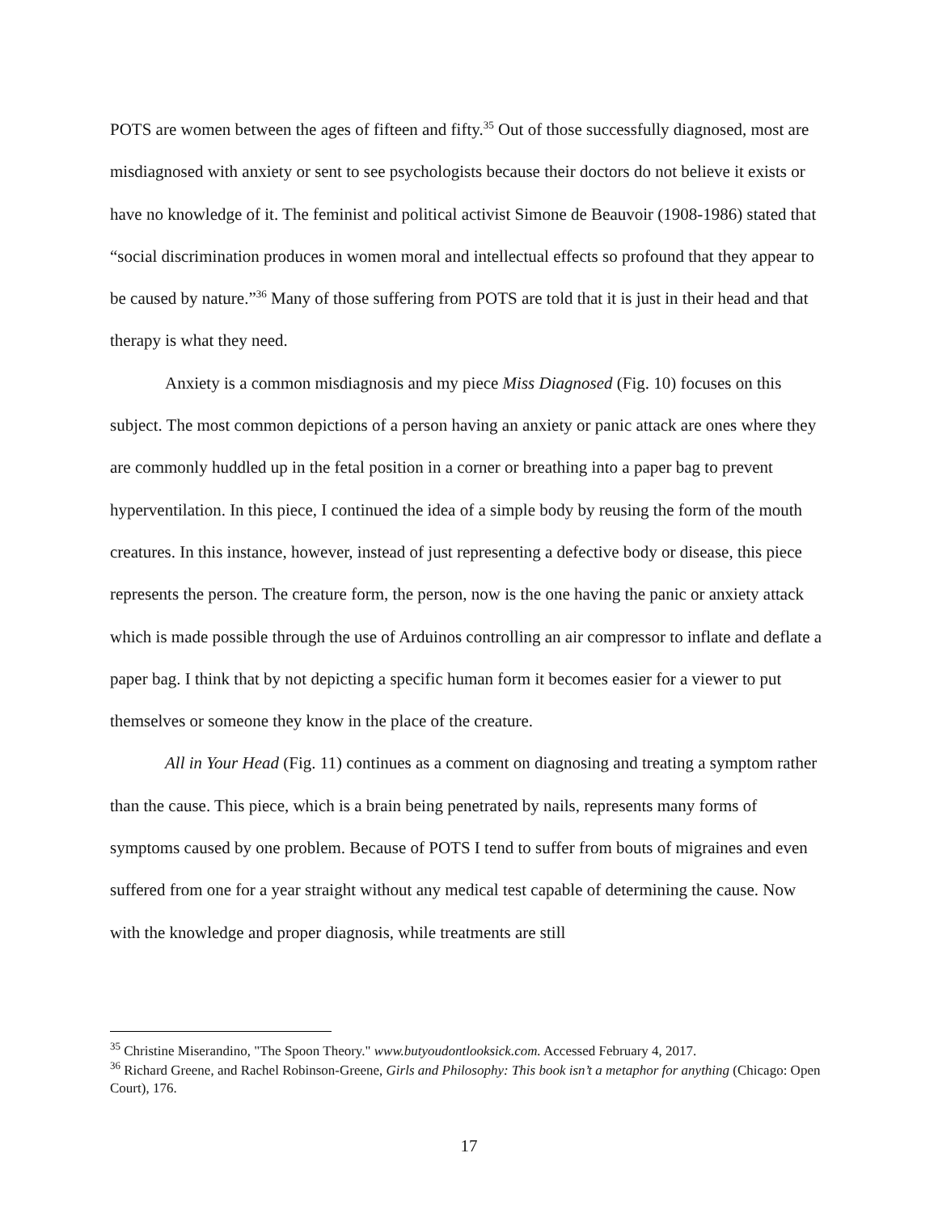POTS are women between the ages of fifteen and fifty.<sup>35</sup> Out of those successfully diagnosed, most are misdiagnosed with anxiety or sent to see psychologists because their doctors do not believe it exists or have no knowledge of it. The feminist and political activist Simone de Beauvoir (1908-1986) stated that “social discrimination produces in women moral and intellectual effects so profound that they appear to be caused by nature.”<sup>36</sup> Many of those suffering from POTS are told that it is just in their head and that therapy is what they need.
Anxiety is a common misdiagnosis and my piece Miss Diagnosed (Fig. 10) focuses on this subject. The most common depictions of a person having an anxiety or panic attack are ones where they are commonly huddled up in the fetal position in a corner or breathing into a paper bag to prevent hyperventilation. In this piece, I continued the idea of a simple body by reusing the form of the mouth creatures. In this instance, however, instead of just representing a defective body or disease, this piece represents the person. The creature form, the person, now is the one having the panic or anxiety attack which is made possible through the use of Arduinos controlling an air compressor to inflate and deflate a paper bag. I think that by not depicting a specific human form it becomes easier for a viewer to put themselves or someone they know in the place of the creature.
All in Your Head (Fig. 11) continues as a comment on diagnosing and treating a symptom rather than the cause. This piece, which is a brain being penetrated by nails, represents many forms of symptoms caused by one problem. Because of POTS I tend to suffer from bouts of migraines and even suffered from one for a year straight without any medical test capable of determining the cause. Now with the knowledge and proper diagnosis, while treatments are still
<sup>35</sup> Christine Miserandino, "The Spoon Theory." www.butyoudontlooksick.com. Accessed February 4, 2017.
<sup>36</sup> Richard Greene, and Rachel Robinson-Greene, Girls and Philosophy: This book isn’t a metaphor for anything (Chicago: Open Court), 176.
17